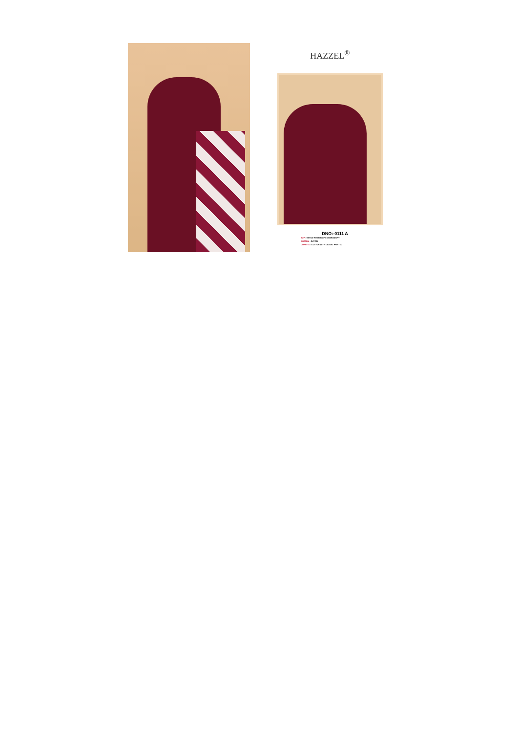HAZZEL<sup>®</sup>
DNO:-0111 A
TOP - RAYON WITH HEAVY EMBROIDERY
BOTTOM - RAYON
DUPATTA - COTTON WITH DIGITAL PRINTED